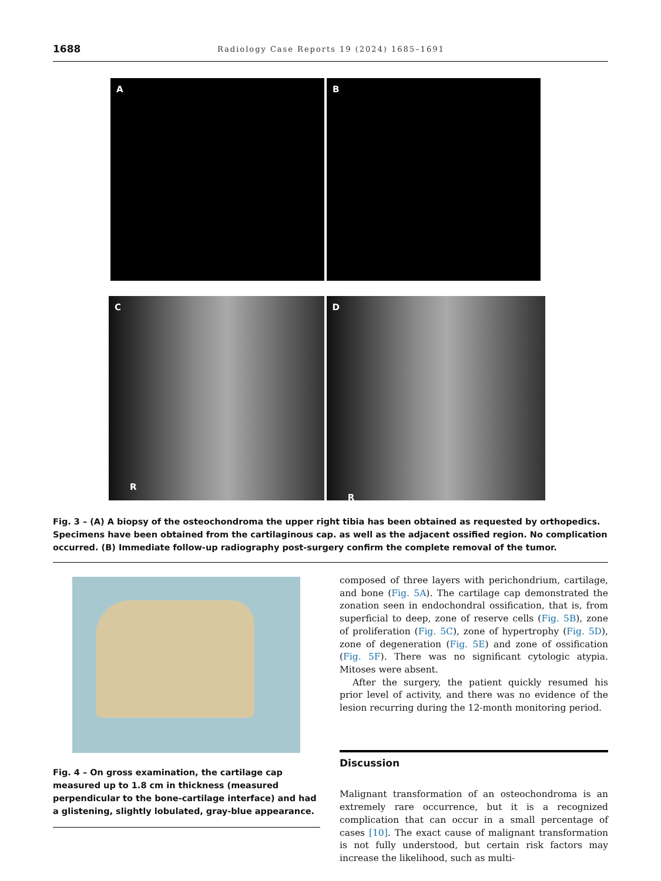1688 Radiology Case Reports 19 (2024) 1685–1691
A B
C
R
D
R
Fig. 3 – (A) A biopsy of the osteochondroma the upper right tibia has been obtained as requested by orthopedics. Specimens have been obtained from the cartilaginous cap. as well as the adjacent ossified region. No complication occurred. (B) Immediate follow-up radiography post-surgery confirm the complete removal of the tumor.
Fig. 4 – On gross examination, the cartilage cap measured up to 1.8 cm in thickness (measured perpendicular to the bone-cartilage interface) and had a glistening, slightly lobulated, gray-blue appearance.
composed of three layers with perichondrium, cartilage, and bone (Fig. 5A). The cartilage cap demonstrated the zonation seen in endochondral ossification, that is, from superficial to deep, zone of reserve cells (Fig. 5B), zone of proliferation (Fig. 5C), zone of hypertrophy (Fig. 5D), zone of degeneration (Fig. 5E) and zone of ossification (Fig. 5F). There was no significant cytologic atypia. Mitoses were absent.
After the surgery, the patient quickly resumed his prior level of activity, and there was no evidence of the lesion recurring during the 12-month monitoring period.
Discussion
Malignant transformation of an osteochondroma is an extremely rare occurrence, but it is a recognized complication that can occur in a small percentage of cases [10]. The exact cause of malignant transformation is not fully understood, but certain risk factors may increase the likelihood, such as multi-